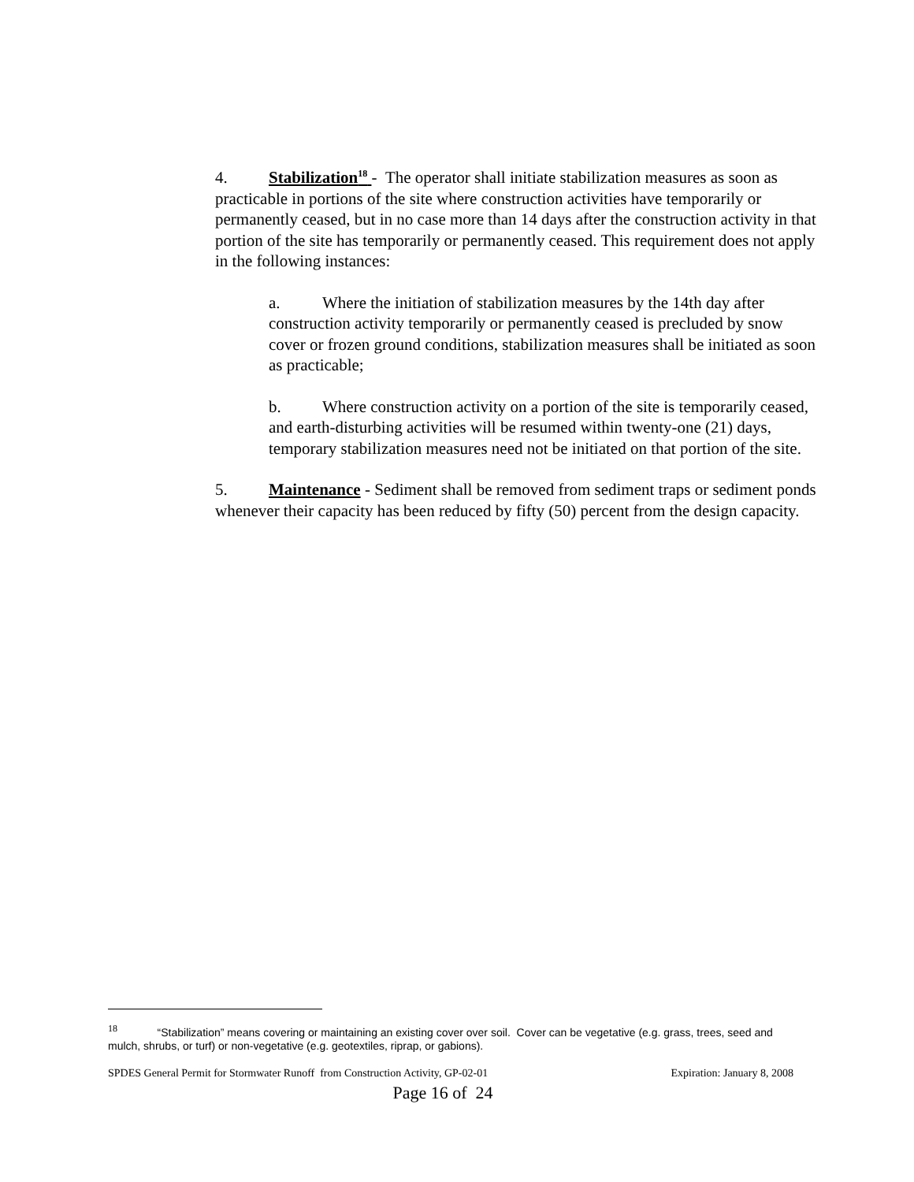4. Stabilization<sup>18</sup> - The operator shall initiate stabilization measures as soon as practicable in portions of the site where construction activities have temporarily or permanently ceased, but in no case more than 14 days after the construction activity in that portion of the site has temporarily or permanently ceased. This requirement does not apply in the following instances:
a. Where the initiation of stabilization measures by the 14th day after construction activity temporarily or permanently ceased is precluded by snow cover or frozen ground conditions, stabilization measures shall be initiated as soon as practicable;
b. Where construction activity on a portion of the site is temporarily ceased, and earth-disturbing activities will be resumed within twenty-one (21) days, temporary stabilization measures need not be initiated on that portion of the site.
5. Maintenance - Sediment shall be removed from sediment traps or sediment ponds whenever their capacity has been reduced by fifty (50) percent from the design capacity.
<sup>18</sup> “Stabilization” means covering or maintaining an existing cover over soil. Cover can be vegetative (e.g. grass, trees, seed and mulch, shrubs, or turf) or non-vegetative (e.g. geotextiles, riprap, or gabions).
SPDES General Permit for Stormwater Runoff from Construction Activity, GP-02-01 Expiration: January 8, 2008
Page 16 of 24